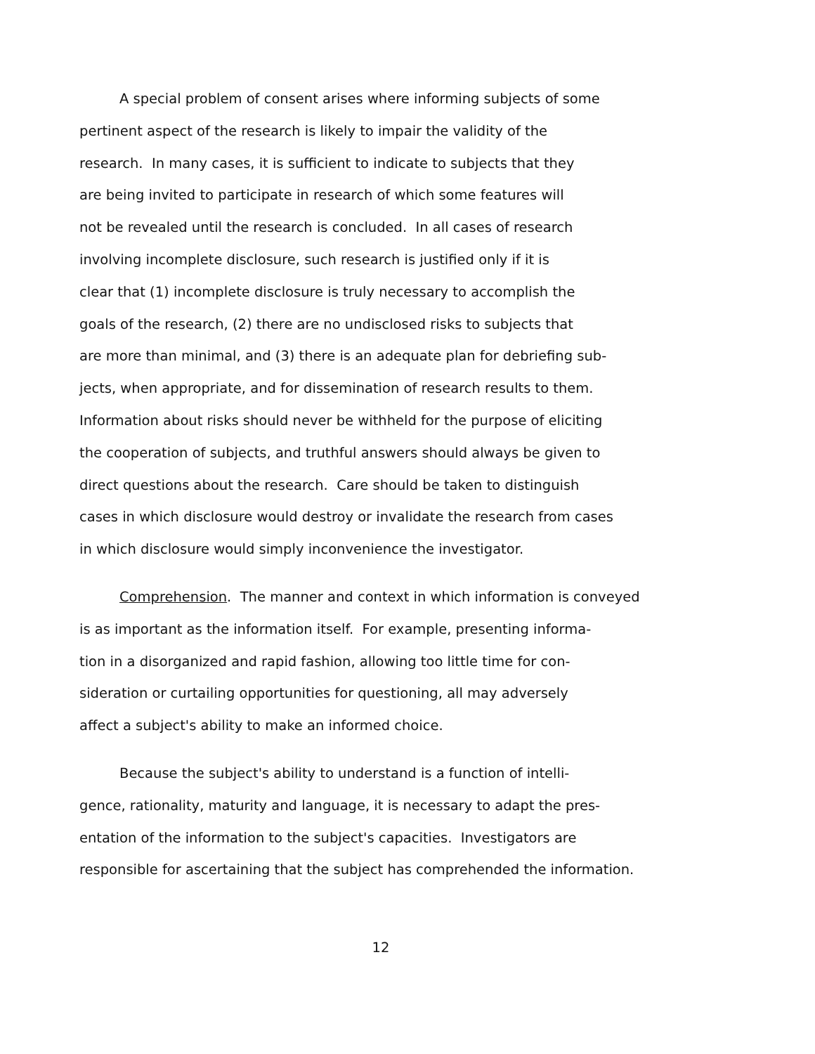A special problem of consent arises where informing subjects of some
pertinent aspect of the research is likely to impair the validity of the
research. In many cases, it is sufficient to indicate to subjects that they
are being invited to participate in research of which some features will
not be revealed until the research is concluded. In all cases of research
involving incomplete disclosure, such research is justified only if it is
clear that (1) incomplete disclosure is truly necessary to accomplish the
goals of the research, (2) there are no undisclosed risks to subjects that
are more than minimal, and (3) there is an adequate plan for debriefing sub-
jects, when appropriate, and for dissemination of research results to them.
Information about risks should never be withheld for the purpose of eliciting
the cooperation of subjects, and truthful answers should always be given to
direct questions about the research. Care should be taken to distinguish
cases in which disclosure would destroy or invalidate the research from cases
in which disclosure would simply inconvenience the investigator.
Comprehension. The manner and context in which information is conveyed
is as important as the information itself. For example, presenting informa-
tion in a disorganized and rapid fashion, allowing too little time for con-
sideration or curtailing opportunities for questioning, all may adversely
affect a subject's ability to make an informed choice.
Because the subject's ability to understand is a function of intelli-
gence, rationality, maturity and language, it is necessary to adapt the pres-
entation of the information to the subject's capacities. Investigators are
responsible for ascertaining that the subject has comprehended the information.
12